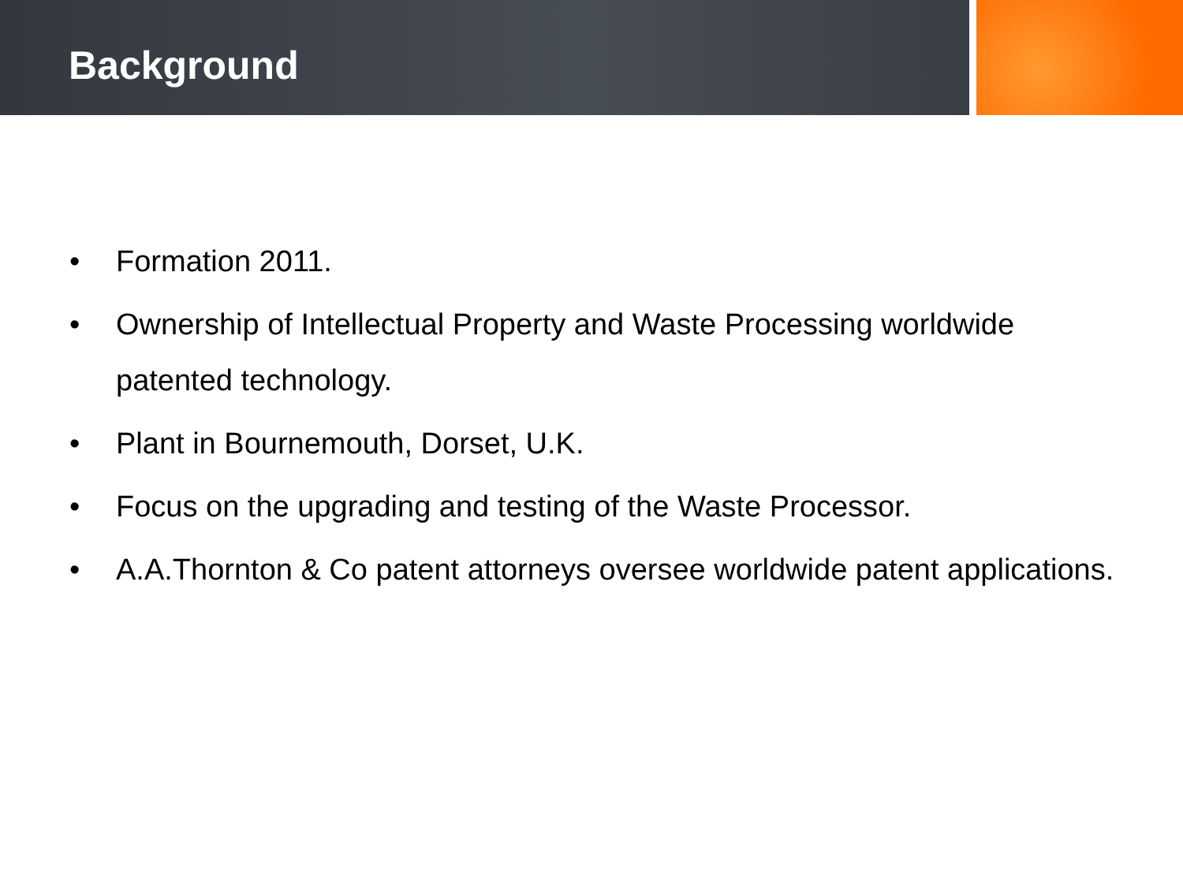Background
• Formation 2011.
• Ownership of Intellectual Property and Waste Processing worldwide patented technology.
• Plant in Bournemouth, Dorset, U.K.
• Focus on the upgrading and testing of the Waste Processor.
• A.A.Thornton & Co patent attorneys oversee worldwide patent applications.